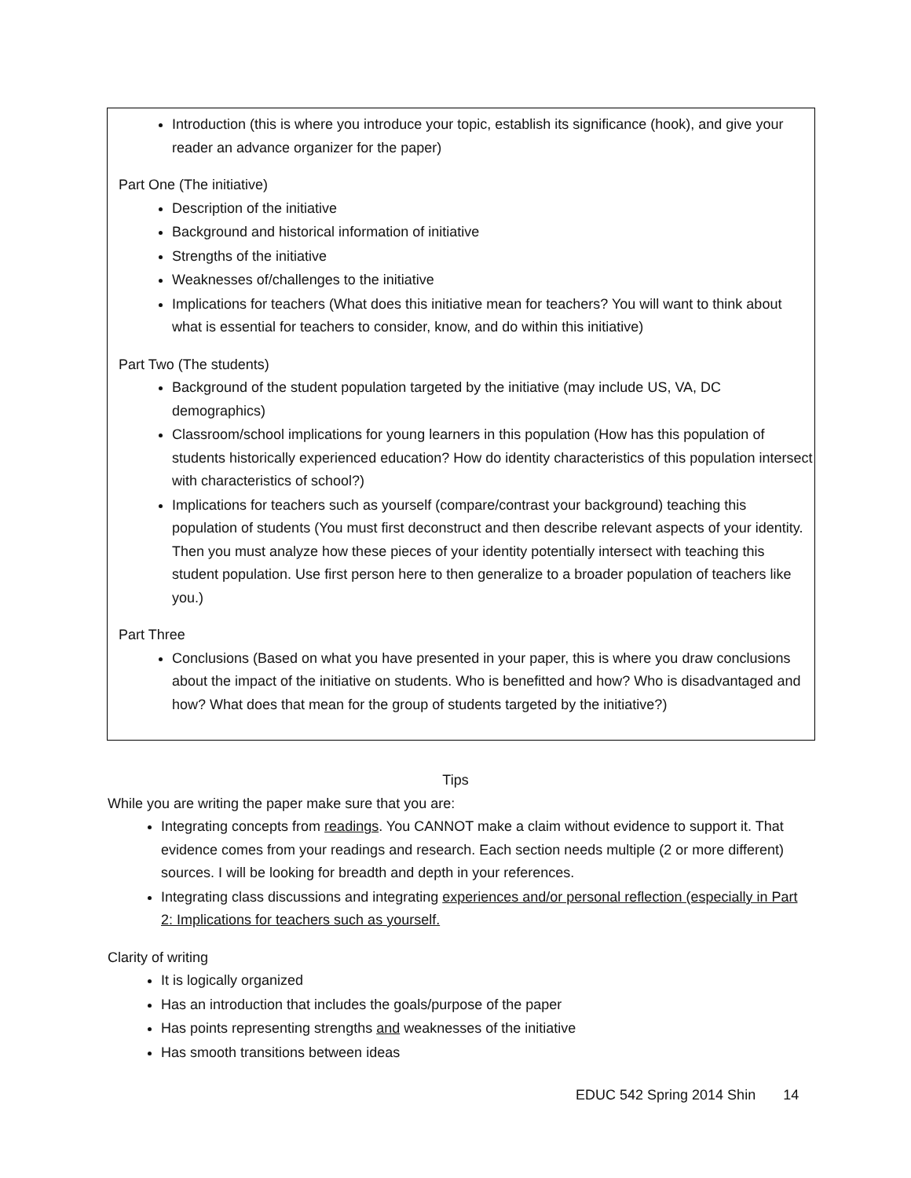Introduction (this is where you introduce your topic, establish its significance (hook), and give your reader an advance organizer for the paper)
Part One (The initiative)
Description of the initiative
Background and historical information of initiative
Strengths of the initiative
Weaknesses of/challenges to the initiative
Implications for teachers (What does this initiative mean for teachers? You will want to think about what is essential for teachers to consider, know, and do within this initiative)
Part Two (The students)
Background of the student population targeted by the initiative (may include US, VA, DC demographics)
Classroom/school implications for young learners in this population (How has this population of students historically experienced education? How do identity characteristics of this population intersect with characteristics of school?)
Implications for teachers such as yourself (compare/contrast your background) teaching this population of students (You must first deconstruct and then describe relevant aspects of your identity. Then you must analyze how these pieces of your identity potentially intersect with teaching this student population. Use first person here to then generalize to a broader population of teachers like you.)
Part Three
Conclusions (Based on what you have presented in your paper, this is where you draw conclusions about the impact of the initiative on students. Who is benefitted and how? Who is disadvantaged and how? What does that mean for the group of students targeted by the initiative?)
Tips
While you are writing the paper make sure that you are:
Integrating concepts from readings. You CANNOT make a claim without evidence to support it. That evidence comes from your readings and research. Each section needs multiple (2 or more different) sources. I will be looking for breadth and depth in your references.
Integrating class discussions and integrating experiences and/or personal reflection (especially in Part 2: Implications for teachers such as yourself.
Clarity of writing
It is logically organized
Has an introduction that includes the goals/purpose of the paper
Has points representing strengths and weaknesses of the initiative
Has smooth transitions between ideas
EDUC 542 Spring 2014 Shin 14